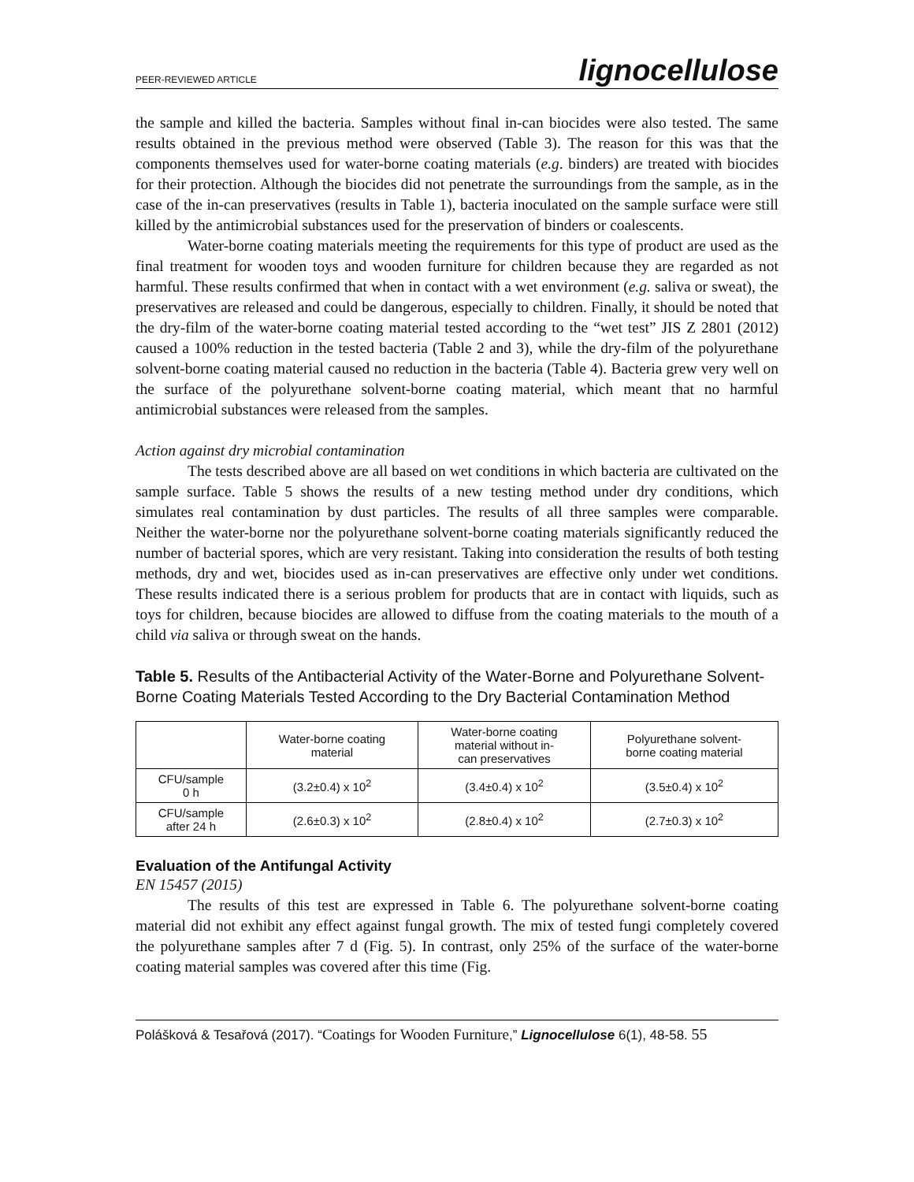PEER-REVIEWED ARTICLE lignocellulose
the sample and killed the bacteria. Samples without final in-can biocides were also tested. The same results obtained in the previous method were observed (Table 3). The reason for this was that the components themselves used for water-borne coating materials (e.g. binders) are treated with biocides for their protection. Although the biocides did not penetrate the surroundings from the sample, as in the case of the in-can preservatives (results in Table 1), bacteria inoculated on the sample surface were still killed by the antimicrobial substances used for the preservation of binders or coalescents.
Water-borne coating materials meeting the requirements for this type of product are used as the final treatment for wooden toys and wooden furniture for children because they are regarded as not harmful. These results confirmed that when in contact with a wet environment (e.g. saliva or sweat), the preservatives are released and could be dangerous, especially to children. Finally, it should be noted that the dry-film of the water-borne coating material tested according to the “wet test” JIS Z 2801 (2012) caused a 100% reduction in the tested bacteria (Table 2 and 3), while the dry-film of the polyurethane solvent-borne coating material caused no reduction in the bacteria (Table 4). Bacteria grew very well on the surface of the polyurethane solvent-borne coating material, which meant that no harmful antimicrobial substances were released from the samples.
Action against dry microbial contamination
The tests described above are all based on wet conditions in which bacteria are cultivated on the sample surface. Table 5 shows the results of a new testing method under dry conditions, which simulates real contamination by dust particles. The results of all three samples were comparable. Neither the water-borne nor the polyurethane solvent-borne coating materials significantly reduced the number of bacterial spores, which are very resistant. Taking into consideration the results of both testing methods, dry and wet, biocides used as in-can preservatives are effective only under wet conditions. These results indicated there is a serious problem for products that are in contact with liquids, such as toys for children, because biocides are allowed to diffuse from the coating materials to the mouth of a child via saliva or through sweat on the hands.
Table 5. Results of the Antibacterial Activity of the Water-Borne and Polyurethane Solvent-Borne Coating Materials Tested According to the Dry Bacterial Contamination Method
| | Water-borne coating material | Water-borne coating material without in- can preservatives | Polyurethane solvent- borne coating material |
| --- | --- | --- | --- |
| CFU/sample 0 h | (3.2±0.4) x 10<sup>2</sup> | (3.4±0.4) x 10<sup>2</sup> | (3.5±0.4) x 10<sup>2</sup> |
| CFU/sample after 24 h | (2.6±0.3) x 10<sup>2</sup> | (2.8±0.4) x 10<sup>2</sup> | (2.7±0.3) x 10<sup>2</sup> |
Evaluation of the Antifungal Activity
EN 15457 (2015)
The results of this test are expressed in Table 6. The polyurethane solvent-borne coating material did not exhibit any effect against fungal growth. The mix of tested fungi completely covered the polyurethane samples after 7 d (Fig. 5). In contrast, only 25% of the surface of the water-borne coating material samples was covered after this time (Fig.
Polášková & Tesařová (2017). “Coatings for Wooden Furniture,” Lignocellulose 6(1), 48-58. 55